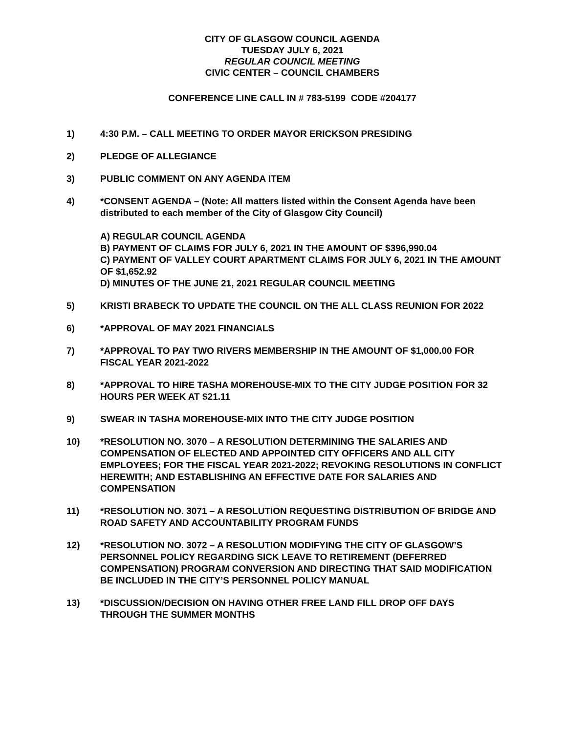CITY OF GLASGOW COUNCIL AGENDA
TUESDAY JULY 6, 2021
REGULAR COUNCIL MEETING
CIVIC CENTER – COUNCIL CHAMBERS
CONFERENCE LINE CALL IN # 783-5199 CODE #204177
1) 4:30 P.M. – CALL MEETING TO ORDER MAYOR ERICKSON PRESIDING
2) PLEDGE OF ALLEGIANCE
3) PUBLIC COMMENT ON ANY AGENDA ITEM
4) *CONSENT AGENDA – (Note: All matters listed within the Consent Agenda have been distributed to each member of the City of Glasgow City Council)
A) REGULAR COUNCIL AGENDA
B) PAYMENT OF CLAIMS FOR JULY 6, 2021 IN THE AMOUNT OF $396,990.04
C) PAYMENT OF VALLEY COURT APARTMENT CLAIMS FOR JULY 6, 2021 IN THE AMOUNT OF $1,652.92
D) MINUTES OF THE JUNE 21, 2021 REGULAR COUNCIL MEETING
5) KRISTI BRABECK TO UPDATE THE COUNCIL ON THE ALL CLASS REUNION FOR 2022
6) *APPROVAL OF MAY 2021 FINANCIALS
7) *APPROVAL TO PAY TWO RIVERS MEMBERSHIP IN THE AMOUNT OF $1,000.00 FOR FISCAL YEAR 2021-2022
8) *APPROVAL TO HIRE TASHA MOREHOUSE-MIX TO THE CITY JUDGE POSITION FOR 32 HOURS PER WEEK AT $21.11
9) SWEAR IN TASHA MOREHOUSE-MIX INTO THE CITY JUDGE POSITION
10) *RESOLUTION NO. 3070 – A RESOLUTION DETERMINING THE SALARIES AND COMPENSATION OF ELECTED AND APPOINTED CITY OFFICERS AND ALL CITY EMPLOYEES; FOR THE FISCAL YEAR 2021-2022; REVOKING RESOLUTIONS IN CONFLICT HEREWITH; AND ESTABLISHING AN EFFECTIVE DATE FOR SALARIES AND COMPENSATION
11) *RESOLUTION NO. 3071 – A RESOLUTION REQUESTING DISTRIBUTION OF BRIDGE AND ROAD SAFETY AND ACCOUNTABILITY PROGRAM FUNDS
12) *RESOLUTION NO. 3072 – A RESOLUTION MODIFYING THE CITY OF GLASGOW’S PERSONNEL POLICY REGARDING SICK LEAVE TO RETIREMENT (DEFERRED COMPENSATION) PROGRAM CONVERSION AND DIRECTING THAT SAID MODIFICATION BE INCLUDED IN THE CITY’S PERSONNEL POLICY MANUAL
13) *DISCUSSION/DECISION ON HAVING OTHER FREE LAND FILL DROP OFF DAYS THROUGH THE SUMMER MONTHS